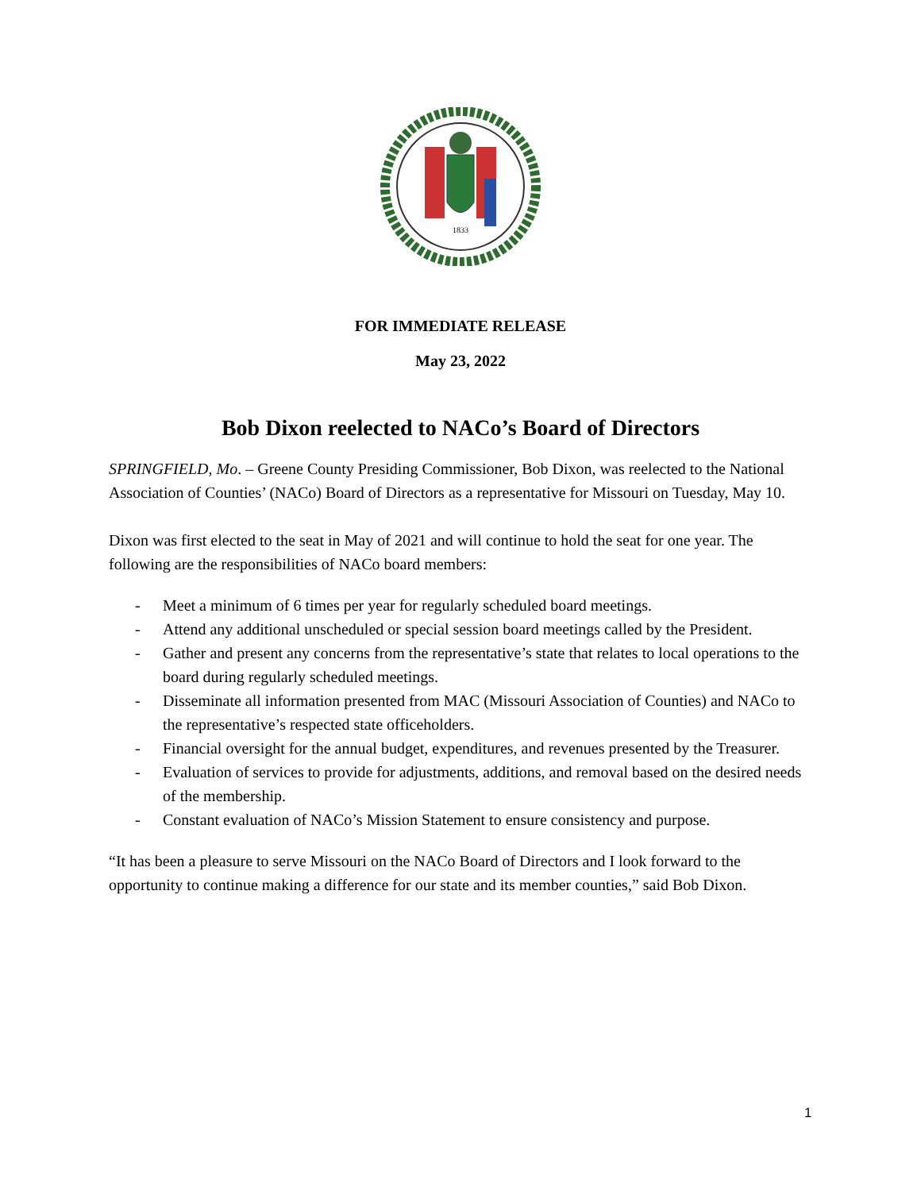1833
FOR IMMEDIATE RELEASE
May 23, 2022
Bob Dixon reelected to NACo’s Board of Directors
SPRINGFIELD, Mo. – Greene County Presiding Commissioner, Bob Dixon, was reelected to the National Association of Counties’ (NACo) Board of Directors as a representative for Missouri on Tuesday, May 10.
Dixon was first elected to the seat in May of 2021 and will continue to hold the seat for one year. The following are the responsibilities of NACo board members:
- Meet a minimum of 6 times per year for regularly scheduled board meetings.
- Attend any additional unscheduled or special session board meetings called by the President.
- Gather and present any concerns from the representative’s state that relates to local operations to the board during regularly scheduled meetings.
- Disseminate all information presented from MAC (Missouri Association of Counties) and NACo to the representative’s respected state officeholders.
- Financial oversight for the annual budget, expenditures, and revenues presented by the Treasurer.
- Evaluation of services to provide for adjustments, additions, and removal based on the desired needs of the membership.
- Constant evaluation of NACo’s Mission Statement to ensure consistency and purpose.
“It has been a pleasure to serve Missouri on the NACo Board of Directors and I look forward to the opportunity to continue making a difference for our state and its member counties,” said Bob Dixon.
1